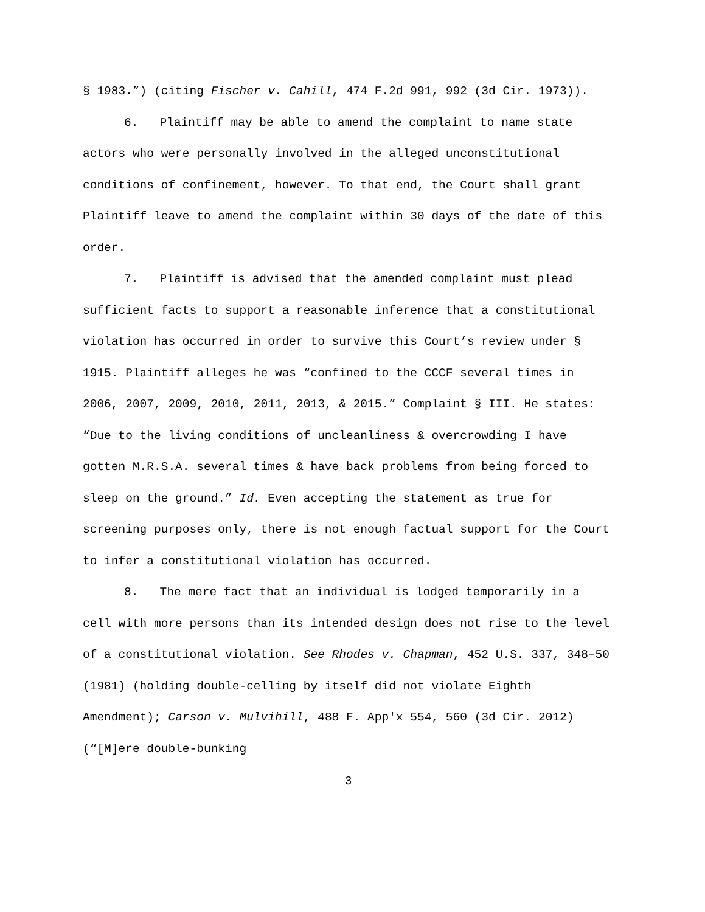§ 1983.”) (citing Fischer v. Cahill, 474 F.2d 991, 992 (3d Cir. 1973)).
6. Plaintiff may be able to amend the complaint to name state actors who were personally involved in the alleged unconstitutional conditions of confinement, however. To that end, the Court shall grant Plaintiff leave to amend the complaint within 30 days of the date of this order.
7. Plaintiff is advised that the amended complaint must plead sufficient facts to support a reasonable inference that a constitutional violation has occurred in order to survive this Court’s review under § 1915. Plaintiff alleges he was “confined to the CCCF several times in 2006, 2007, 2009, 2010, 2011, 2013, & 2015.” Complaint § III. He states: “Due to the living conditions of uncleanliness & overcrowding I have gotten M.R.S.A. several times & have back problems from being forced to sleep on the ground.” Id. Even accepting the statement as true for screening purposes only, there is not enough factual support for the Court to infer a constitutional violation has occurred.
8. The mere fact that an individual is lodged temporarily in a cell with more persons than its intended design does not rise to the level of a constitutional violation. See Rhodes v. Chapman, 452 U.S. 337, 348–50 (1981) (holding double-celling by itself did not violate Eighth Amendment); Carson v. Mulvihill, 488 F. App'x 554, 560 (3d Cir. 2012) (“[M]ere double-bunking
3